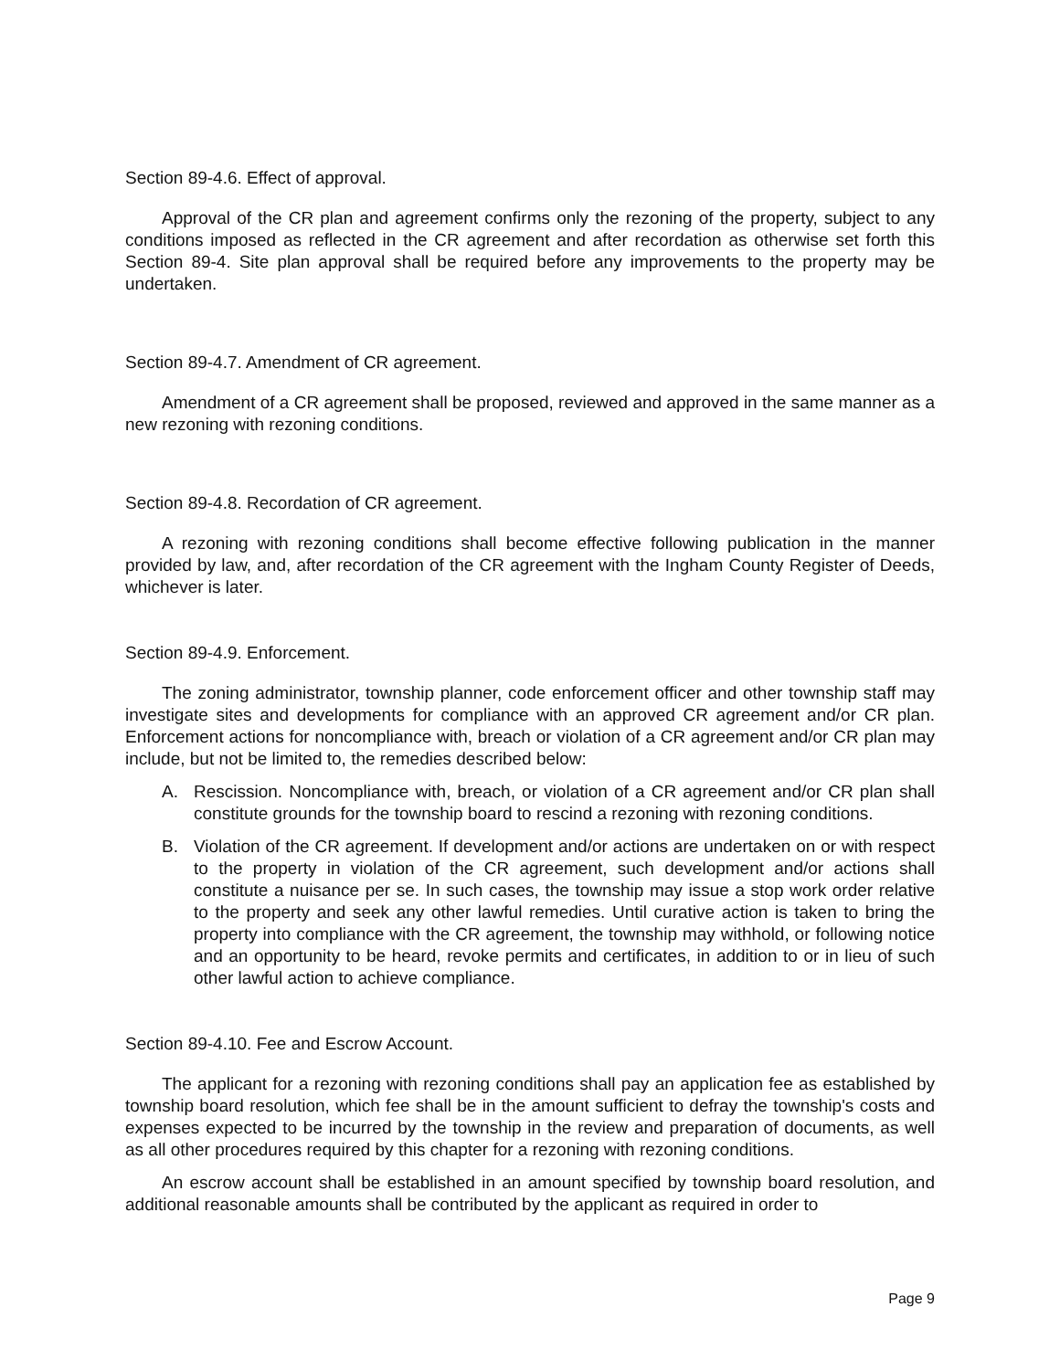Section 89-4.6. Effect of approval.
Approval of the CR plan and agreement confirms only the rezoning of the property, subject to any conditions imposed as reflected in the CR agreement and after recordation as otherwise set forth this Section 89-4. Site plan approval shall be required before any improvements to the property may be undertaken.
Section 89-4.7. Amendment of CR agreement.
Amendment of a CR agreement shall be proposed, reviewed and approved in the same manner as a new rezoning with rezoning conditions.
Section 89-4.8. Recordation of CR agreement.
A rezoning with rezoning conditions shall become effective following publication in the manner provided by law, and, after recordation of the CR agreement with the Ingham County Register of Deeds, whichever is later.
Section 89-4.9. Enforcement.
The zoning administrator, township planner, code enforcement officer and other township staff may investigate sites and developments for compliance with an approved CR agreement and/or CR plan. Enforcement actions for noncompliance with, breach or violation of a CR agreement and/or CR plan may include, but not be limited to, the remedies described below:
A. Rescission. Noncompliance with, breach, or violation of a CR agreement and/or CR plan shall constitute grounds for the township board to rescind a rezoning with rezoning conditions.
B. Violation of the CR agreement. If development and/or actions are undertaken on or with respect to the property in violation of the CR agreement, such development and/or actions shall constitute a nuisance per se. In such cases, the township may issue a stop work order relative to the property and seek any other lawful remedies. Until curative action is taken to bring the property into compliance with the CR agreement, the township may withhold, or following notice and an opportunity to be heard, revoke permits and certificates, in addition to or in lieu of such other lawful action to achieve compliance.
Section 89-4.10. Fee and Escrow Account.
The applicant for a rezoning with rezoning conditions shall pay an application fee as established by township board resolution, which fee shall be in the amount sufficient to defray the township's costs and expenses expected to be incurred by the township in the review and preparation of documents, as well as all other procedures required by this chapter for a rezoning with rezoning conditions.
An escrow account shall be established in an amount specified by township board resolution, and additional reasonable amounts shall be contributed by the applicant as required in order to
Page 9